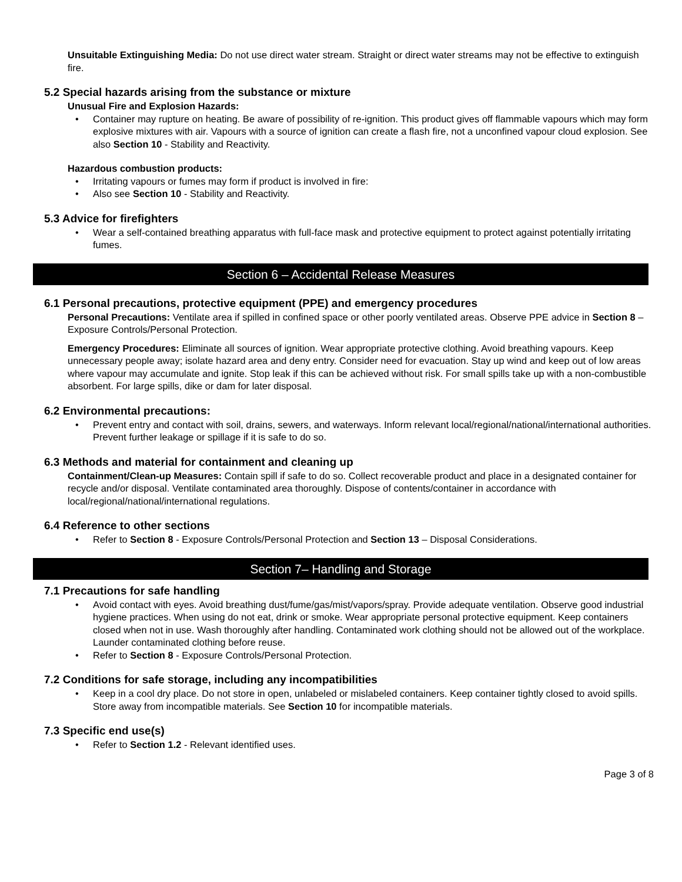Unsuitable Extinguishing Media: Do not use direct water stream. Straight or direct water streams may not be effective to extinguish fire.
5.2 Special hazards arising from the substance or mixture
Unusual Fire and Explosion Hazards:
Container may rupture on heating. Be aware of possibility of re-ignition. This product gives off flammable vapours which may form explosive mixtures with air. Vapours with a source of ignition can create a flash fire, not a unconfined vapour cloud explosion. See also Section 10 - Stability and Reactivity.
Hazardous combustion products:
Irritating vapours or fumes may form if product is involved in fire:
Also see Section 10 - Stability and Reactivity.
5.3 Advice for firefighters
Wear a self-contained breathing apparatus with full-face mask and protective equipment to protect against potentially irritating fumes.
Section 6 – Accidental Release Measures
6.1 Personal precautions, protective equipment (PPE) and emergency procedures
Personal Precautions: Ventilate area if spilled in confined space or other poorly ventilated areas. Observe PPE advice in Section 8 – Exposure Controls/Personal Protection.
Emergency Procedures: Eliminate all sources of ignition. Wear appropriate protective clothing. Avoid breathing vapours. Keep unnecessary people away; isolate hazard area and deny entry. Consider need for evacuation. Stay up wind and keep out of low areas where vapour may accumulate and ignite. Stop leak if this can be achieved without risk. For small spills take up with a non-combustible absorbent. For large spills, dike or dam for later disposal.
6.2 Environmental precautions:
Prevent entry and contact with soil, drains, sewers, and waterways. Inform relevant local/regional/national/international authorities. Prevent further leakage or spillage if it is safe to do so.
6.3 Methods and material for containment and cleaning up
Containment/Clean-up Measures: Contain spill if safe to do so. Collect recoverable product and place in a designated container for recycle and/or disposal. Ventilate contaminated area thoroughly. Dispose of contents/container in accordance with local/regional/national/international regulations.
6.4 Reference to other sections
Refer to Section 8 - Exposure Controls/Personal Protection and Section 13 – Disposal Considerations.
Section 7– Handling and Storage
7.1 Precautions for safe handling
Avoid contact with eyes. Avoid breathing dust/fume/gas/mist/vapors/spray. Provide adequate ventilation. Observe good industrial hygiene practices. When using do not eat, drink or smoke. Wear appropriate personal protective equipment. Keep containers closed when not in use. Wash thoroughly after handling. Contaminated work clothing should not be allowed out of the workplace. Launder contaminated clothing before reuse.
Refer to Section 8 - Exposure Controls/Personal Protection.
7.2 Conditions for safe storage, including any incompatibilities
Keep in a cool dry place. Do not store in open, unlabeled or mislabeled containers. Keep container tightly closed to avoid spills. Store away from incompatible materials. See Section 10 for incompatible materials.
7.3 Specific end use(s)
Refer to Section 1.2 - Relevant identified uses.
Page 3 of 8